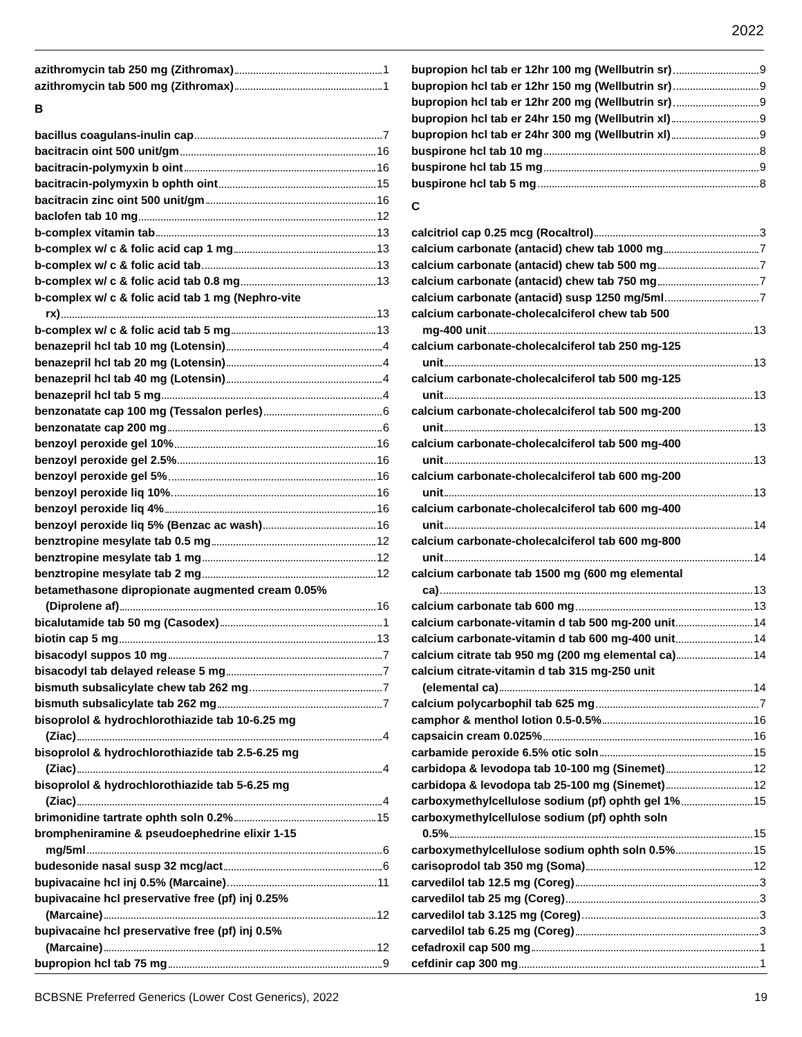2022
azithromycin tab 250 mg (Zithromax) 1
azithromycin tab 500 mg (Zithromax) 1
B
bacillus coagulans-inulin cap 7
bacitracin oint 500 unit/gm 16
bacitracin-polymyxin b oint 16
bacitracin-polymyxin b ophth oint 15
bacitracin zinc oint 500 unit/gm 16
baclofen tab 10 mg 12
b-complex vitamin tab 13
b-complex w/ c & folic acid cap 1 mg 13
b-complex w/ c & folic acid tab 13
b-complex w/ c & folic acid tab 0.8 mg 13
b-complex w/ c & folic acid tab 1 mg (Nephro-vite
rx) 13
b-complex w/ c & folic acid tab 5 mg 13
benazepril hcl tab 10 mg (Lotensin) 4
benazepril hcl tab 20 mg (Lotensin) 4
benazepril hcl tab 40 mg (Lotensin) 4
benazepril hcl tab 5 mg 4
benzonatate cap 100 mg (Tessalon perles) 6
benzonatate cap 200 mg 6
benzoyl peroxide gel 10% 16
benzoyl peroxide gel 2.5% 16
benzoyl peroxide gel 5% 16
benzoyl peroxide liq 10% 16
benzoyl peroxide liq 4% 16
benzoyl peroxide liq 5% (Benzac ac wash) 16
benztropine mesylate tab 0.5 mg 12
benztropine mesylate tab 1 mg 12
benztropine mesylate tab 2 mg 12
betamethasone dipropionate augmented cream 0.05%
(Diprolene af) 16
bicalutamide tab 50 mg (Casodex) 1
biotin cap 5 mg 13
bisacodyl suppos 10 mg 7
bisacodyl tab delayed release 5 mg 7
bismuth subsalicylate chew tab 262 mg 7
bismuth subsalicylate tab 262 mg 7
bisoprolol & hydrochlorothiazide tab 10-6.25 mg
(Ziac) 4
bisoprolol & hydrochlorothiazide tab 2.5-6.25 mg
(Ziac) 4
bisoprolol & hydrochlorothiazide tab 5-6.25 mg
(Ziac) 4
brimonidine tartrate ophth soln 0.2% 15
brompheniramine & pseudoephedrine elixir 1-15
mg/5ml 6
budesonide nasal susp 32 mcg/act 6
bupivacaine hcl inj 0.5% (Marcaine) 11
bupivacaine hcl preservative free (pf) inj 0.25%
(Marcaine) 12
bupivacaine hcl preservative free (pf) inj 0.5%
(Marcaine) 12
bupropion hcl tab 75 mg 9
bupropion hcl tab er 12hr 100 mg (Wellbutrin sr) 9
bupropion hcl tab er 12hr 150 mg (Wellbutrin sr) 9
bupropion hcl tab er 12hr 200 mg (Wellbutrin sr) 9
bupropion hcl tab er 24hr 150 mg (Wellbutrin xl) 9
bupropion hcl tab er 24hr 300 mg (Wellbutrin xl) 9
buspirone hcl tab 10 mg 8
buspirone hcl tab 15 mg 9
buspirone hcl tab 5 mg 8
C
calcitriol cap 0.25 mcg (Rocaltrol) 3
calcium carbonate (antacid) chew tab 1000 mg 7
calcium carbonate (antacid) chew tab 500 mg 7
calcium carbonate (antacid) chew tab 750 mg 7
calcium carbonate (antacid) susp 1250 mg/5ml 7
calcium carbonate-cholecalciferol chew tab 500
mg-400 unit 13
calcium carbonate-cholecalciferol tab 250 mg-125
unit 13
calcium carbonate-cholecalciferol tab 500 mg-125
unit 13
calcium carbonate-cholecalciferol tab 500 mg-200
unit 13
calcium carbonate-cholecalciferol tab 500 mg-400
unit 13
calcium carbonate-cholecalciferol tab 600 mg-200
unit 13
calcium carbonate-cholecalciferol tab 600 mg-400
unit 14
calcium carbonate-cholecalciferol tab 600 mg-800
unit 14
calcium carbonate tab 1500 mg (600 mg elemental
ca) 13
calcium carbonate tab 600 mg 13
calcium carbonate-vitamin d tab 500 mg-200 unit 14
calcium carbonate-vitamin d tab 600 mg-400 unit 14
calcium citrate tab 950 mg (200 mg elemental ca) 14
calcium citrate-vitamin d tab 315 mg-250 unit
(elemental ca) 14
calcium polycarbophil tab 625 mg 7
camphor & menthol lotion 0.5-0.5% 16
capsaicin cream 0.025% 16
carbamide peroxide 6.5% otic soln 15
carbidopa & levodopa tab 10-100 mg (Sinemet) 12
carbidopa & levodopa tab 25-100 mg (Sinemet) 12
carboxymethylcellulose sodium (pf) ophth gel 1% 15
carboxymethylcellulose sodium (pf) ophth soln
0.5% 15
carboxymethylcellulose sodium ophth soln 0.5% 15
carisoprodol tab 350 mg (Soma) 12
carvedilol tab 12.5 mg (Coreg) 3
carvedilol tab 25 mg (Coreg) 3
carvedilol tab 3.125 mg (Coreg) 3
carvedilol tab 6.25 mg (Coreg) 3
cefadroxil cap 500 mg 1
cefdinir cap 300 mg 1
BCBSNE Preferred Generics (Lower Cost Generics), 2022 19